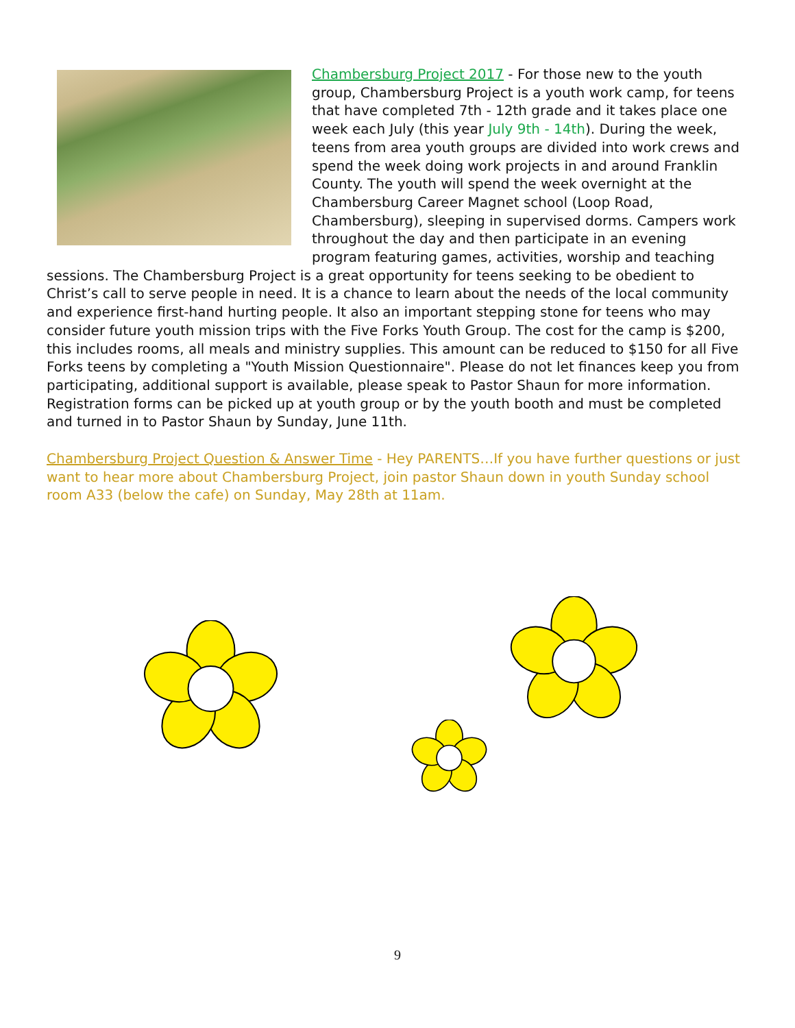Chambersburg Project 2017 - For those new to the youth group, Chambersburg Project is a youth work camp, for teens that have completed 7th - 12th grade and it takes place one week each July (this year July 9th - 14th). During the week, teens from area youth groups are divided into work crews and spend the week doing work projects in and around Franklin County. The youth will spend the week overnight at the Chambersburg Career Magnet school (Loop Road, Chambersburg), sleeping in supervised dorms. Campers work throughout the day and then participate in an evening program featuring games, activities, worship and teaching sessions. The Chambersburg Project is a great opportunity for teens seeking to be obedient to Christ’s call to serve people in need. It is a chance to learn about the needs of the local community and experience first-hand hurting people. It also an important stepping stone for teens who may consider future youth mission trips with the Five Forks Youth Group. The cost for the camp is $200, this includes rooms, all meals and ministry supplies. This amount can be reduced to $150 for all Five Forks teens by completing a "Youth Mission Questionnaire". Please do not let finances keep you from participating, additional support is available, please speak to Pastor Shaun for more information. Registration forms can be picked up at youth group or by the youth booth and must be completed and turned in to Pastor Shaun by Sunday, June 11th.
Chambersburg Project Question & Answer Time - Hey PARENTS…If you have further questions or just want to hear more about Chambersburg Project, join pastor Shaun down in youth Sunday school room A33 (below the cafe) on Sunday, May 28th at 11am.
9